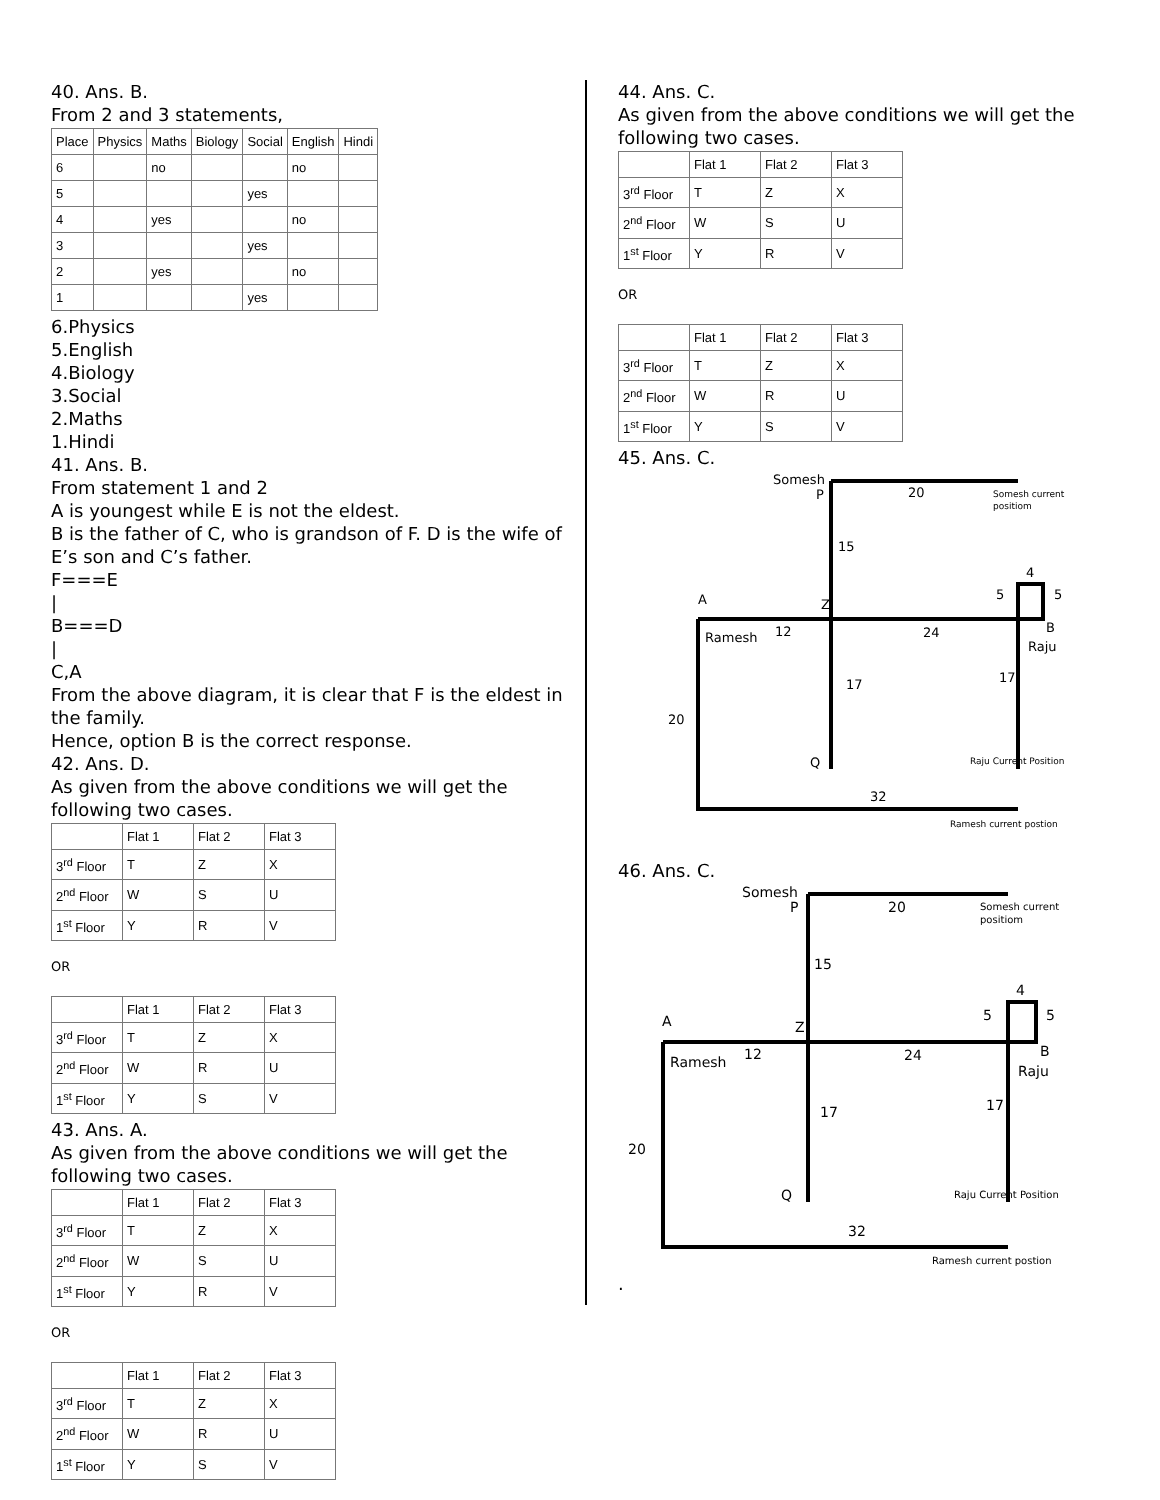40. Ans. B.
From 2 and 3 statements,
| Place | Physics | Maths | Biology | Social | English | Hindi |
| --- | --- | --- | --- | --- | --- | --- |
| 6 | | no | | | no | |
| 5 | | | | yes | | |
| 4 | | yes | | | no | |
| 3 | | | | yes | | |
| 2 | | yes | | | no | |
| 1 | | | | yes | | |
6.Physics
5.English
4.Biology
3.Social
2.Maths
1.Hindi
41. Ans. B.
From statement 1 and 2
A is youngest while E is not the eldest.
B is the father of C, who is grandson of F. D is the wife of E’s son and C’s father.
F===E
|
B===D
|
C,A
From the above diagram, it is clear that F is the eldest in the family.
Hence, option B is the correct response.
42. Ans. D.
As given from the above conditions we will get the following two cases.
| | Flat 1 | Flat 2 | Flat 3 |
| --- | --- | --- | --- |
| 3<sup>rd</sup> Floor | T | Z | X |
| 2<sup>nd</sup> Floor | W | S | U |
| 1<sup>st</sup> Floor | Y | R | V |
OR
| | Flat 1 | Flat 2 | Flat 3 |
| --- | --- | --- | --- |
| 3<sup>rd</sup> Floor | T | Z | X |
| 2<sup>nd</sup> Floor | W | R | U |
| 1<sup>st</sup> Floor | Y | S | V |
43. Ans. A.
As given from the above conditions we will get the following two cases.
| | Flat 1 | Flat 2 | Flat 3 |
| --- | --- | --- | --- |
| 3<sup>rd</sup> Floor | T | Z | X |
| 2<sup>nd</sup> Floor | W | S | U |
| 1<sup>st</sup> Floor | Y | R | V |
OR
| | Flat 1 | Flat 2 | Flat 3 |
| --- | --- | --- | --- |
| 3<sup>rd</sup> Floor | T | Z | X |
| 2<sup>nd</sup> Floor | W | R | U |
| 1<sup>st</sup> Floor | Y | S | V |
44. Ans. C.
As given from the above conditions we will get the following two cases.
| | Flat 1 | Flat 2 | Flat 3 |
| --- | --- | --- | --- |
| 3<sup>rd</sup> Floor | T | Z | X |
| 2<sup>nd</sup> Floor | W | S | U |
| 1<sup>st</sup> Floor | Y | R | V |
OR
| | Flat 1 | Flat 2 | Flat 3 |
| --- | --- | --- | --- |
| 3<sup>rd</sup> Floor | T | Z | X |
| 2<sup>nd</sup> Floor | W | R | U |
| 1<sup>st</sup> Floor | Y | S | V |
45. Ans. C.
Somesh
P
20
Somesh current
positiom
15
4
5
5
A
Z
B
Ramesh
12
24
Raju
17
17
20
Q
Raju Current Position
32
Ramesh current postion
46. Ans. C.
Somesh
P
20
Somesh current
positiom
15
4
5
5
A
Z
B
Ramesh
12
24
Raju
17
17
20
Q
Raju Current Position
32
Ramesh current postion
.